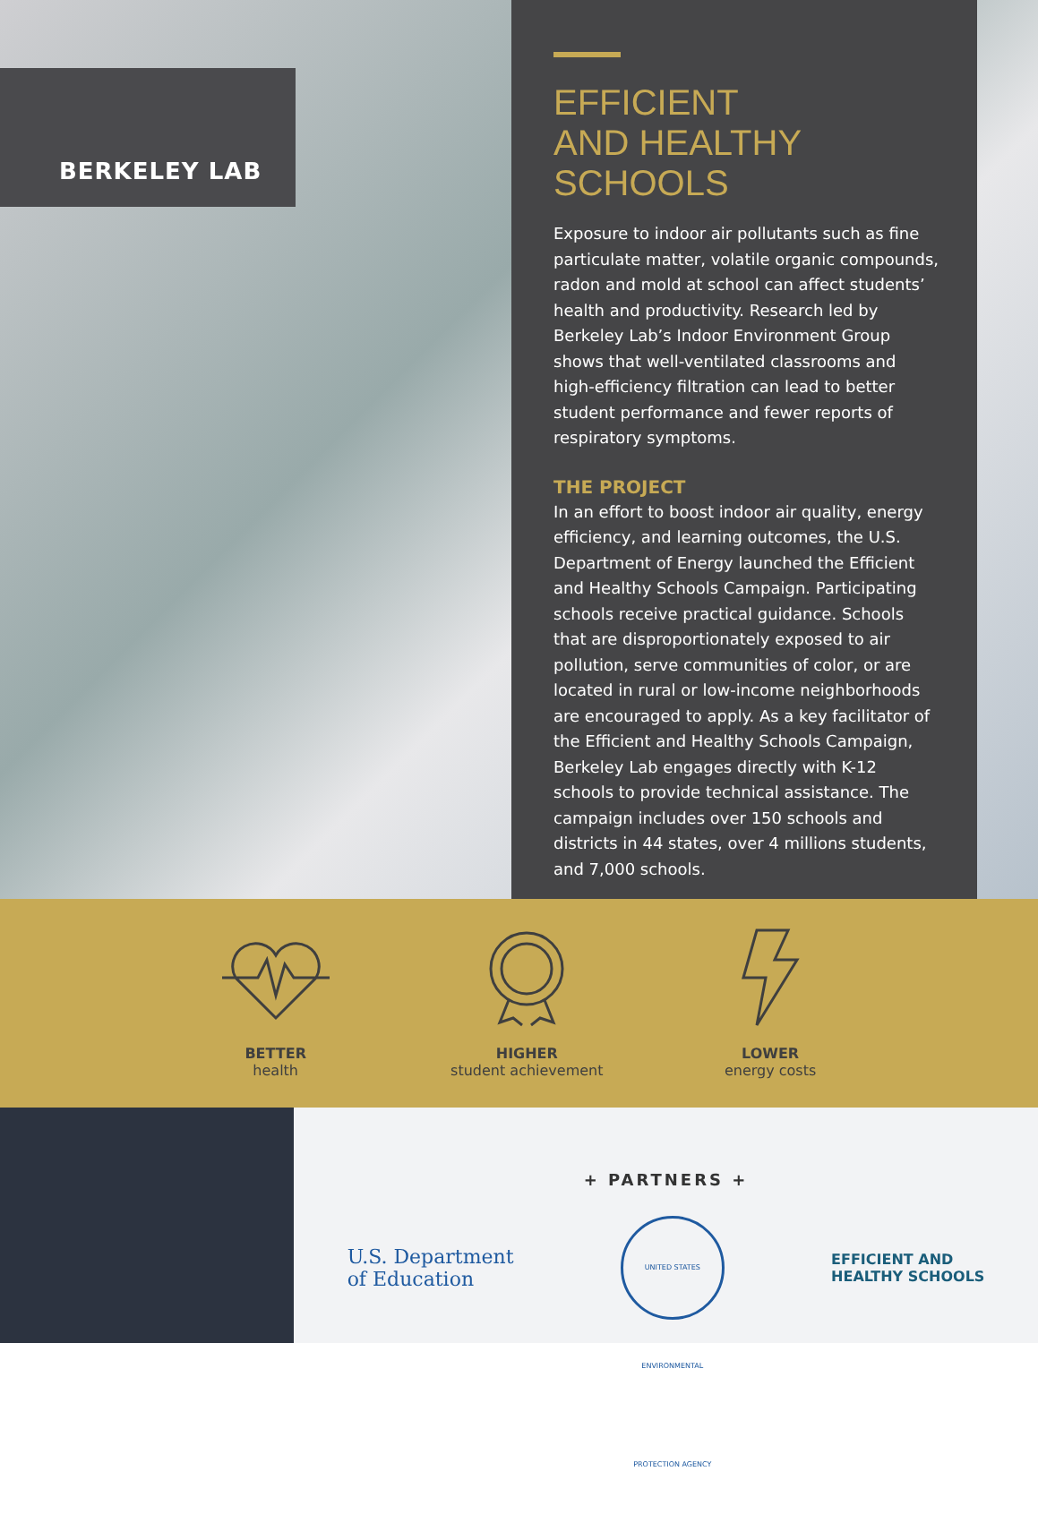BERKELEY LAB
EFFICIENT
AND HEALTHY
SCHOOLS
Exposure to indoor air pollutants such as fine particulate matter, volatile organic compounds, radon and mold at school can affect students’ health and productivity. Research led by Berkeley Lab’s Indoor Environment Group shows that well-ventilated classrooms and high-efficiency filtration can lead to better student performance and fewer reports of respiratory symptoms.
THE PROJECT
In an effort to boost indoor air quality, energy efficiency, and learning outcomes, the U.S. Department of Energy launched the Efficient and Healthy Schools Campaign. Participating schools receive practical guidance. Schools that are disproportionately exposed to air pollution, serve communities of color, or are located in rural or low-income neighborhoods are encouraged to apply. As a key facilitator of the Efficient and Healthy Schools Campaign, Berkeley Lab engages directly with K-12 schools to provide technical assistance. The campaign includes over 150 schools and districts in 44 states, over 4 millions students, and 7,000 schools.
BETTER
health
HIGHER
student achievement
LOWER
energy costs
+ PARTNERS +
U.S. Department
of Education
UNITED STATES ENVIRONMENTAL PROTECTION AGENCY
EFFICIENT AND
HEALTHY SCHOOLS